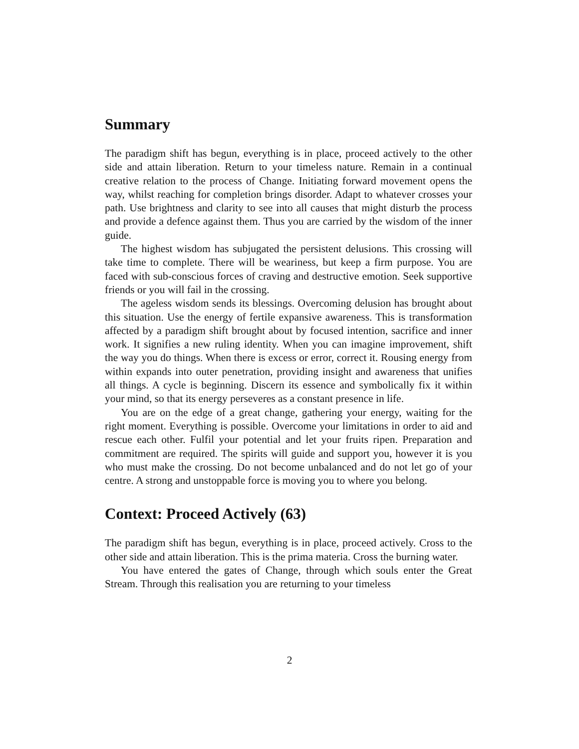Summary
The paradigm shift has begun, everything is in place, proceed actively to the other side and attain liberation. Return to your timeless nature. Remain in a continual creative relation to the process of Change. Initiating forward movement opens the way, whilst reaching for completion brings disorder. Adapt to whatever crosses your path. Use brightness and clarity to see into all causes that might disturb the process and provide a defence against them. Thus you are carried by the wisdom of the inner guide.
The highest wisdom has subjugated the persistent delusions. This crossing will take time to complete. There will be weariness, but keep a firm purpose. You are faced with sub-conscious forces of craving and destructive emotion. Seek supportive friends or you will fail in the crossing.
The ageless wisdom sends its blessings. Overcoming delusion has brought about this situation. Use the energy of fertile expansive awareness. This is transformation affected by a paradigm shift brought about by focused intention, sacrifice and inner work. It signifies a new ruling identity. When you can imagine improvement, shift the way you do things. When there is excess or error, correct it. Rousing energy from within expands into outer penetration, providing insight and awareness that unifies all things. A cycle is beginning. Discern its essence and symbolically fix it within your mind, so that its energy perseveres as a constant presence in life.
You are on the edge of a great change, gathering your energy, waiting for the right moment. Everything is possible. Overcome your limitations in order to aid and rescue each other. Fulfil your potential and let your fruits ripen. Preparation and commitment are required. The spirits will guide and support you, however it is you who must make the crossing. Do not become unbalanced and do not let go of your centre. A strong and unstoppable force is moving you to where you belong.
Context: Proceed Actively (63)
The paradigm shift has begun, everything is in place, proceed actively. Cross to the other side and attain liberation. This is the prima materia. Cross the burning water.
You have entered the gates of Change, through which souls enter the Great Stream. Through this realisation you are returning to your timeless
2